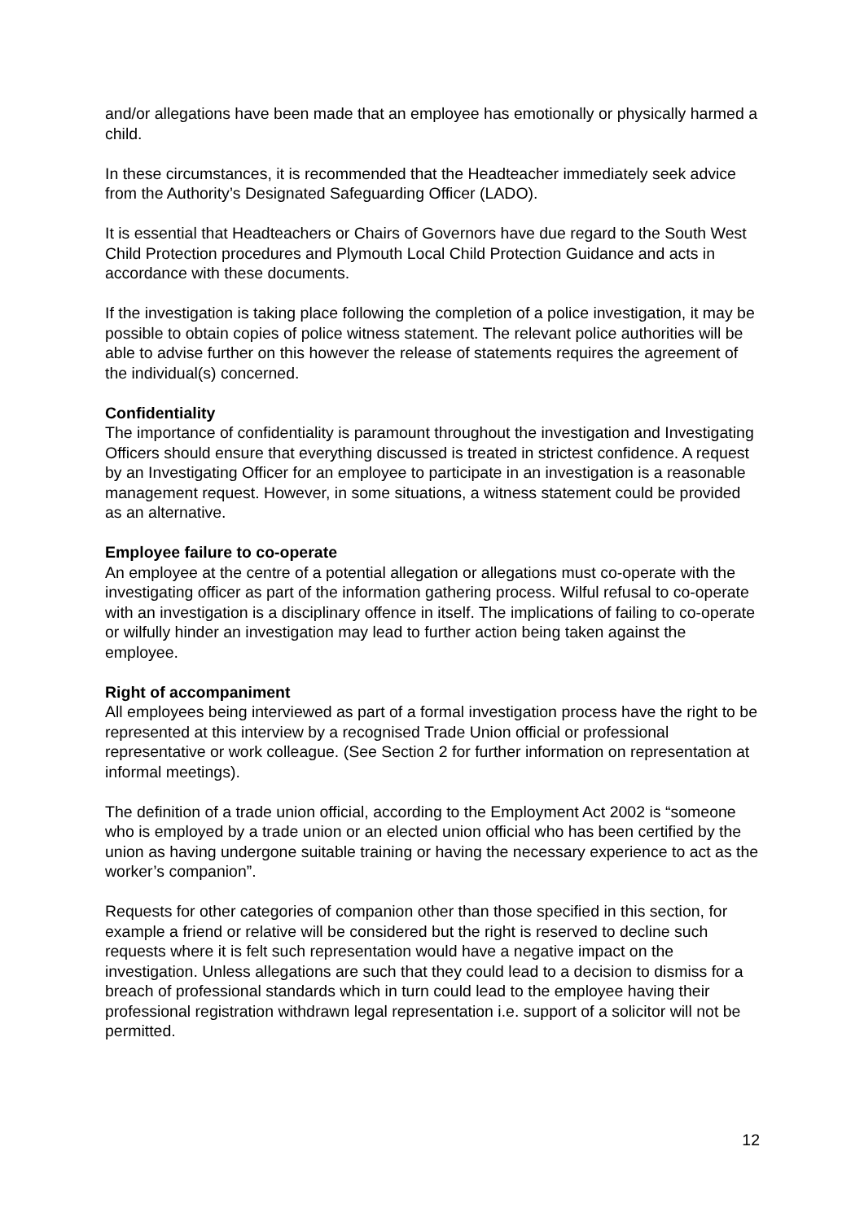and/or allegations have been made that an employee has emotionally or physically harmed a child.
In these circumstances, it is recommended that the Headteacher immediately seek advice from the Authority’s Designated Safeguarding Officer (LADO).
It is essential that Headteachers or Chairs of Governors have due regard to the South West Child Protection procedures and Plymouth Local Child Protection Guidance and acts in accordance with these documents.
If the investigation is taking place following the completion of a police investigation, it may be possible to obtain copies of police witness statement. The relevant police authorities will be able to advise further on this however the release of statements requires the agreement of the individual(s) concerned.
Confidentiality
The importance of confidentiality is paramount throughout the investigation and Investigating Officers should ensure that everything discussed is treated in strictest confidence. A request by an Investigating Officer for an employee to participate in an investigation is a reasonable management request. However, in some situations, a witness statement could be provided as an alternative.
Employee failure to co-operate
An employee at the centre of a potential allegation or allegations must co-operate with the investigating officer as part of the information gathering process. Wilful refusal to co-operate with an investigation is a disciplinary offence in itself. The implications of failing to co-operate or wilfully hinder an investigation may lead to further action being taken against the employee.
Right of accompaniment
All employees being interviewed as part of a formal investigation process have the right to be represented at this interview by a recognised Trade Union official or professional representative or work colleague. (See Section 2 for further information on representation at informal meetings).
The definition of a trade union official, according to the Employment Act 2002 is “someone who is employed by a trade union or an elected union official who has been certified by the union as having undergone suitable training or having the necessary experience to act as the worker’s companion”.
Requests for other categories of companion other than those specified in this section, for example a friend or relative will be considered but the right is reserved to decline such requests where it is felt such representation would have a negative impact on the investigation. Unless allegations are such that they could lead to a decision to dismiss for a breach of professional standards which in turn could lead to the employee having their professional registration withdrawn legal representation i.e. support of a solicitor will not be permitted.
12